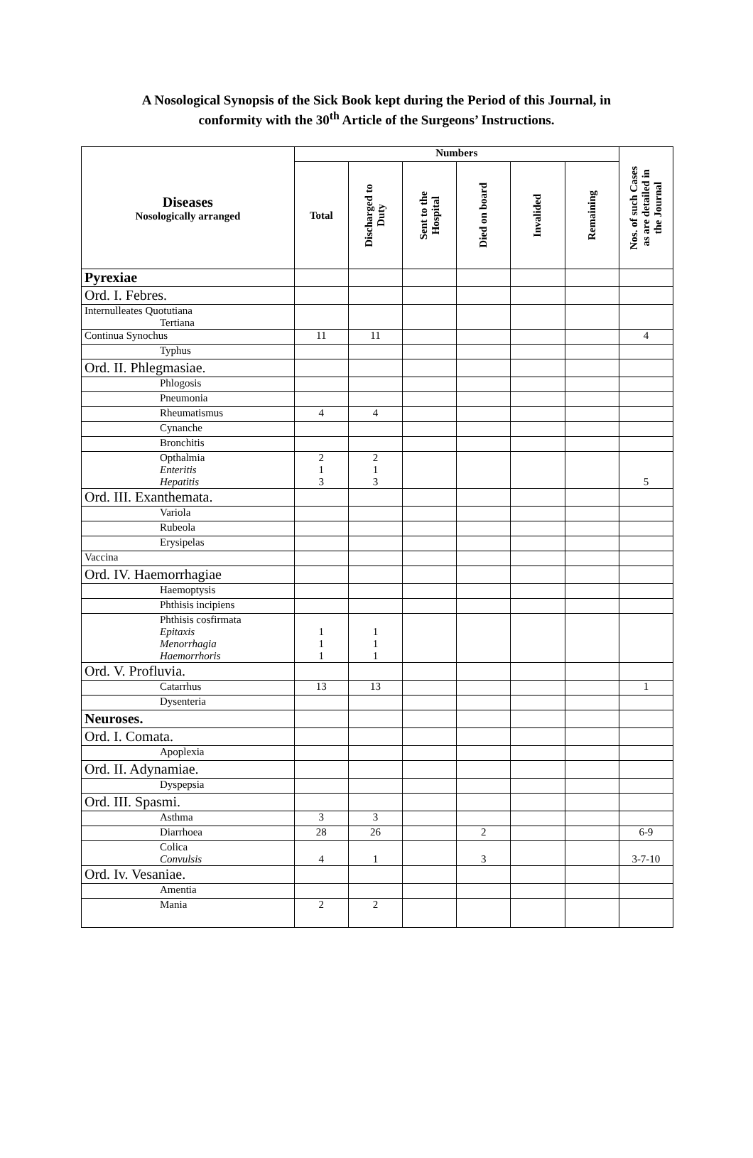A Nosological Synopsis of the Sick Book kept during the Period of this Journal, in
conformity with the 30<sup>th</sup> Article of the Surgeons’ Instructions.
| Diseases Nosologically arranged | Numbers | | | | | | Nos. of such Cases as are detailed in the Journal |
| --- | --- | --- | --- | --- | --- | --- | --- |
| | Total | Discharged to Duty | Sent to the Hospital | Died on board | Invalided | Remaining | |
| Pyrexiae | | | | | | | |
| Ord. I. Febres. | | | | | | | |
| Internulleates Quotutiana Tertiana | | | | | | | |
| Continua Synochus | 11 | 11 | | | | | 4 |
| Typhus | | | | | | | |
| Ord. II. Phlegmasiae. | | | | | | | |
| Phlogosis | | | | | | | |
| Pneumonia | | | | | | | |
| Rheumatismus | 4 | 4 | | | | | |
| Cynanche | | | | | | | |
| Bronchitis | | | | | | | |
| Opthalmia Enteritis Hepatitis | 2 1 3 | 2 1 3 | | | | | 5 |
| Ord. III. Exanthemata. | | | | | | | |
| Variola | | | | | | | |
| Rubeola | | | | | | | |
| Erysipelas | | | | | | | |
| Vaccina | | | | | | | |
| Ord. IV. Haemorrhagiae | | | | | | | |
| Haemoptysis | | | | | | | |
| Phthisis incipiens | | | | | | | |
| Phthisis cosfirmata Epitaxis Menorrhagia Haemorrhoris | 1 1 1 | 1 1 1 | | | | | |
| Ord. V. Profluvia. | | | | | | | |
| Catarrhus | 13 | 13 | | | | | 1 |
| Dysenteria | | | | | | | |
| Neuroses. | | | | | | | |
| Ord. I. Comata. | | | | | | | |
| Apoplexia | | | | | | | |
| Ord. II. Adynamiae. | | | | | | | |
| Dyspepsia | | | | | | | |
| Ord. III. Spasmi. | | | | | | | |
| Asthma | 3 | 3 | | | | | |
| Diarrhoea | 28 | 26 | | 2 | | | 6-9 |
| Colica Convulsis | 4 | 1 | | 3 | | | 3-7-10 |
| Ord. Iv. Vesaniae. | | | | | | | |
| Amentia | | | | | | | |
| Mania | 2 | 2 | | | | | |